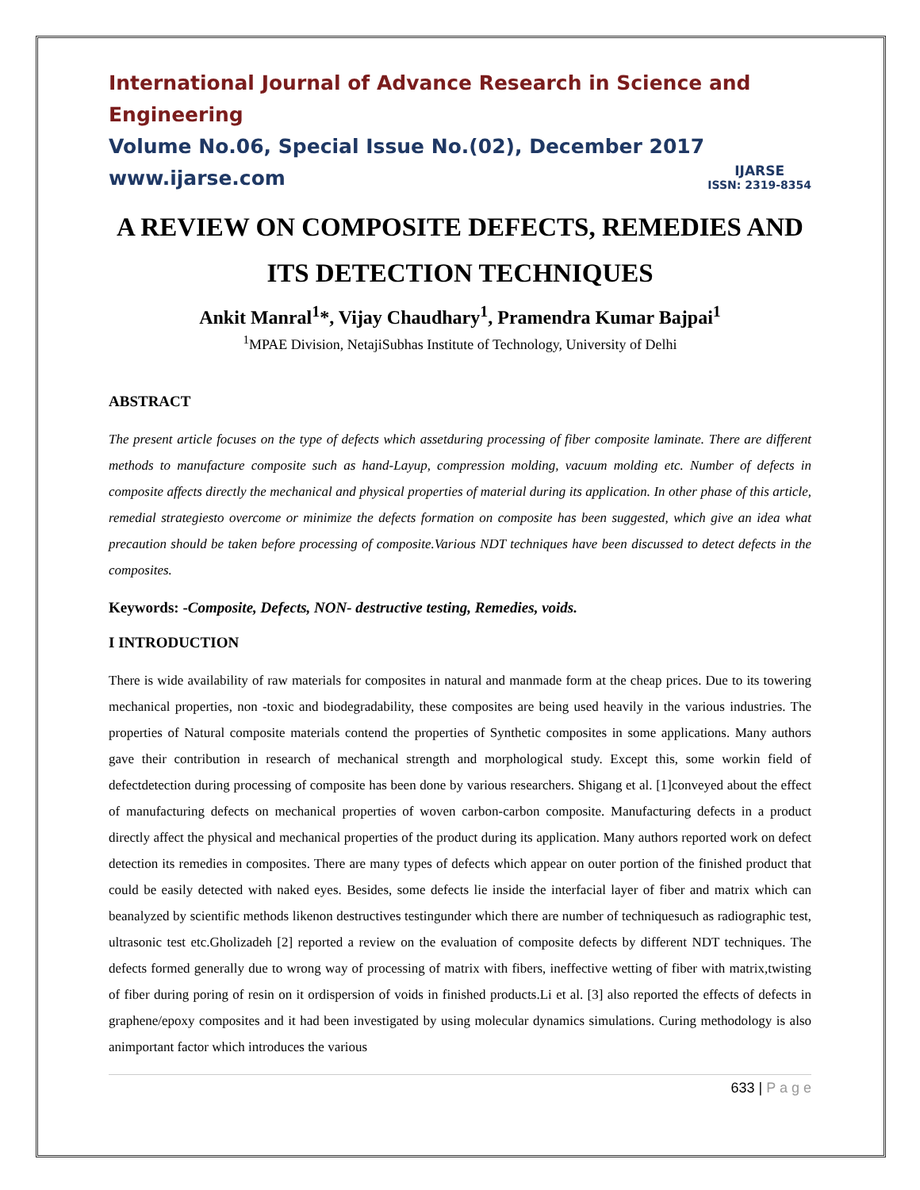International Journal of Advance Research in Science and Engineering
Volume No.06, Special Issue No.(02), December 2017
www.ijarse.com
IJARSE
ISSN: 2319-8354
A REVIEW ON COMPOSITE DEFECTS, REMEDIES AND ITS DETECTION TECHNIQUES
Ankit Manral<sup>1</sup>*, Vijay Chaudhary<sup>1</sup>, Pramendra Kumar Bajpai<sup>1</sup>
<sup>1</sup> MPAE Division, NetajiSubhas Institute of Technology, University of Delhi
ABSTRACT
The present article focuses on the type of defects which assetduring processing of fiber composite laminate. There are different methods to manufacture composite such as hand-Layup, compression molding, vacuum molding etc. Number of defects in composite affects directly the mechanical and physical properties of material during its application. In other phase of this article, remedial strategiesto overcome or minimize the defects formation on composite has been suggested, which give an idea what precaution should be taken before processing of composite.Various NDT techniques have been discussed to detect defects in the composites.
Keywords: -Composite, Defects, NON- destructive testing, Remedies, voids.
I INTRODUCTION
There is wide availability of raw materials for composites in natural and manmade form at the cheap prices. Due to its towering mechanical properties, non -toxic and biodegradability, these composites are being used heavily in the various industries. The properties of Natural composite materials contend the properties of Synthetic composites in some applications. Many authors gave their contribution in research of mechanical strength and morphological study. Except this, some workin field of defectdetection during processing of composite has been done by various researchers. Shigang et al. [1]conveyed about the effect of manufacturing defects on mechanical properties of woven carbon-carbon composite. Manufacturing defects in a product directly affect the physical and mechanical properties of the product during its application. Many authors reported work on defect detection its remedies in composites. There are many types of defects which appear on outer portion of the finished product that could be easily detected with naked eyes. Besides, some defects lie inside the interfacial layer of fiber and matrix which can beanalyzed by scientific methods likenon destructives testingunder which there are number of techniquesuch as radiographic test, ultrasonic test etc.Gholizadeh [2] reported a review on the evaluation of composite defects by different NDT techniques. The defects formed generally due to wrong way of processing of matrix with fibers, ineffective wetting of fiber with matrix,twisting of fiber during poring of resin on it ordispersion of voids in finished products.Li et al. [3] also reported the effects of defects in graphene/epoxy composites and it had been investigated by using molecular dynamics simulations. Curing methodology is also animportant factor which introduces the various
633 | P a g e